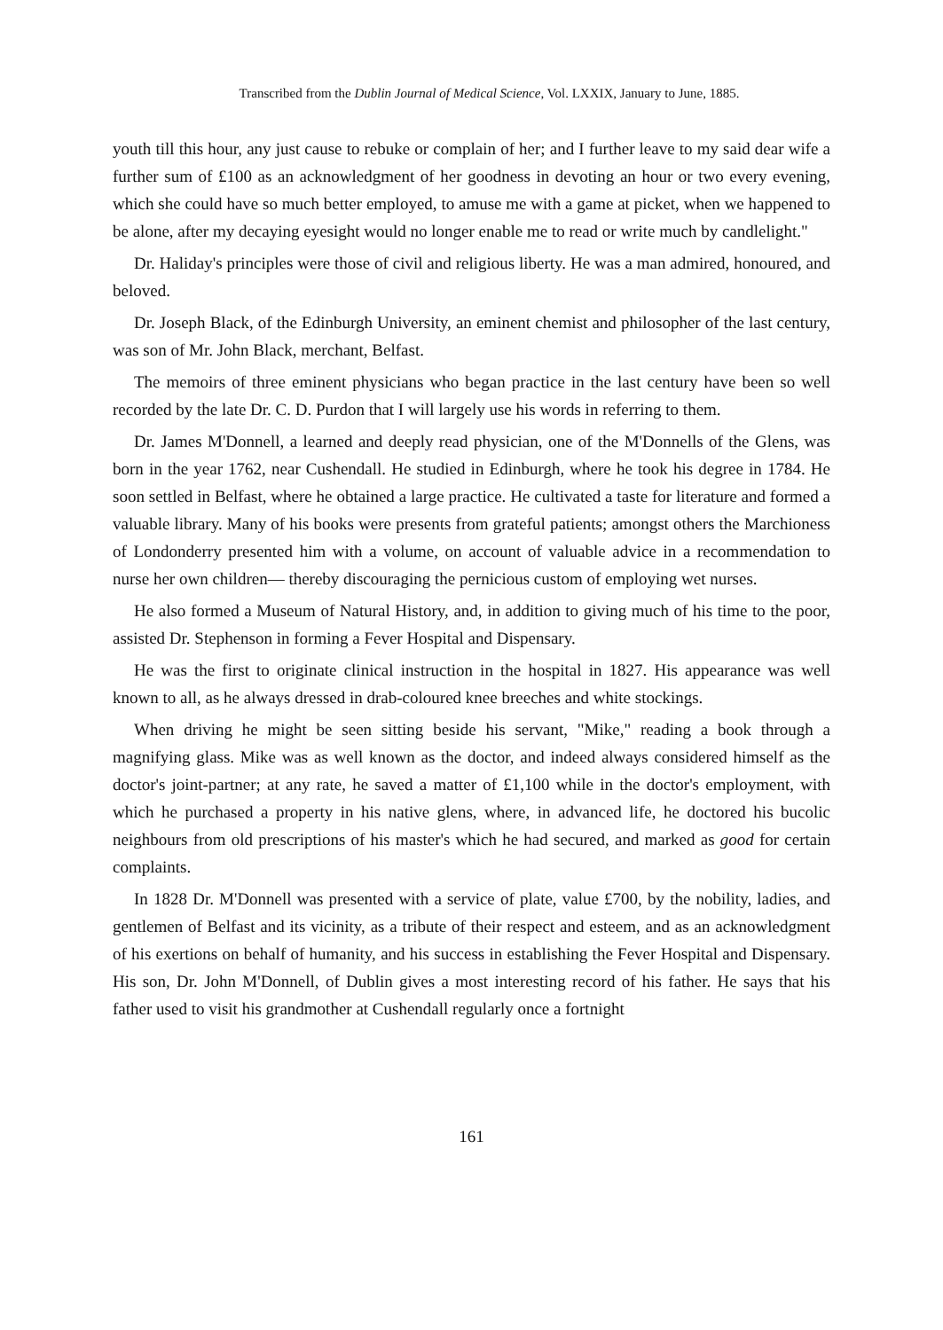Transcribed from the Dublin Journal of Medical Science, Vol. LXXIX, January to June, 1885.
youth till this hour, any just cause to rebuke or complain of her; and I further leave to my said dear wife a further sum of £100 as an acknowledgment of her goodness in devoting an hour or two every evening, which she could have so much better employed, to amuse me with a game at picket, when we happened to be alone, after my decaying eyesight would no longer enable me to read or write much by candlelight."
Dr. Haliday's principles were those of civil and religious liberty. He was a man admired, honoured, and beloved.
Dr. Joseph Black, of the Edinburgh University, an eminent chemist and philosopher of the last century, was son of Mr. John Black, merchant, Belfast.
The memoirs of three eminent physicians who began practice in the last century have been so well recorded by the late Dr. C. D. Purdon that I will largely use his words in referring to them.
Dr. James M'Donnell, a learned and deeply read physician, one of the M'Donnells of the Glens, was born in the year 1762, near Cushendall. He studied in Edinburgh, where he took his degree in 1784. He soon settled in Belfast, where he obtained a large practice. He cultivated a taste for literature and formed a valuable library. Many of his books were presents from grateful patients; amongst others the Marchioness of Londonderry presented him with a volume, on account of valuable advice in a recommendation to nurse her own children— thereby discouraging the pernicious custom of employing wet nurses.
He also formed a Museum of Natural History, and, in addition to giving much of his time to the poor, assisted Dr. Stephenson in forming a Fever Hospital and Dispensary.
He was the first to originate clinical instruction in the hospital in 1827. His appearance was well known to all, as he always dressed in drab-coloured knee breeches and white stockings.
When driving he might be seen sitting beside his servant, "Mike," reading a book through a magnifying glass. Mike was as well known as the doctor, and indeed always considered himself as the doctor's joint-partner; at any rate, he saved a matter of £1,100 while in the doctor's employment, with which he purchased a property in his native glens, where, in advanced life, he doctored his bucolic neighbours from old prescriptions of his master's which he had secured, and marked as good for certain complaints.
In 1828 Dr. M'Donnell was presented with a service of plate, value £700, by the nobility, ladies, and gentlemen of Belfast and its vicinity, as a tribute of their respect and esteem, and as an acknowledgment of his exertions on behalf of humanity, and his success in establishing the Fever Hospital and Dispensary. His son, Dr. John M'Donnell, of Dublin gives a most interesting record of his father. He says that his father used to visit his grandmother at Cushendall regularly once a fortnight
161